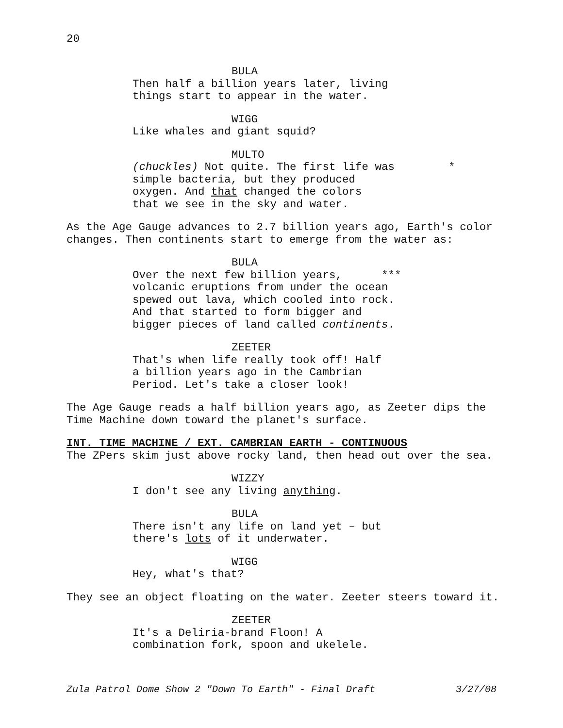20
BULA
Then half a billion years later, living
things start to appear in the water.
WIGG
Like whales and giant squid?
MULTO
(chuckles) Not quite. The first life was *
simple bacteria, but they produced
oxygen. And that changed the colors
that we see in the sky and water.
As the Age Gauge advances to 2.7 billion years ago, Earth's color changes. Then continents start to emerge from the water as:
BULA
Over the next few billion years, ***
volcanic eruptions from under the ocean
spewed out lava, which cooled into rock.
And that started to form bigger and
bigger pieces of land called continents.
ZEETER
That's when life really took off! Half
a billion years ago in the Cambrian
Period. Let's take a closer look!
The Age Gauge reads a half billion years ago, as Zeeter dips the Time Machine down toward the planet's surface.
INT. TIME MACHINE / EXT. CAMBRIAN EARTH - CONTINUOUS
The ZPers skim just above rocky land, then head out over the sea.
WIZZY
I don't see any living anything.
BULA
There isn't any life on land yet – but
there's lots of it underwater.
WIGG
Hey, what's that?
They see an object floating on the water. Zeeter steers toward it.
ZEETER
It's a Deliria-brand Floon! A
combination fork, spoon and ukelele.
Zula Patrol Dome Show 2 "Down To Earth" - Final Draft 3/27/08